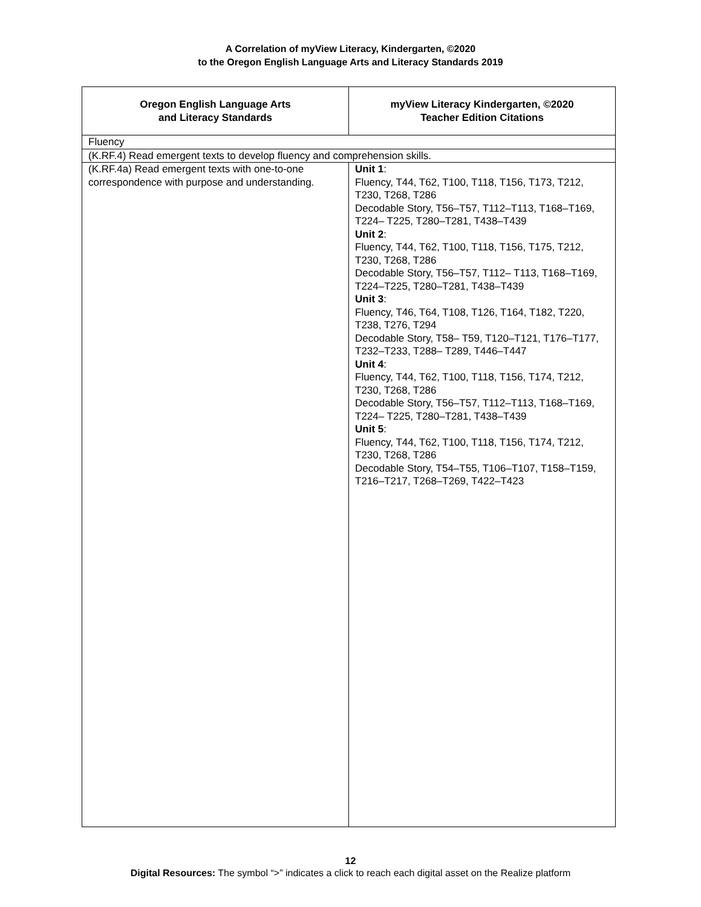A Correlation of myView Literacy, Kindergarten, ©2020
to the Oregon English Language Arts and Literacy Standards 2019
| Oregon English Language Arts and Literacy Standards | myView Literacy Kindergarten, ©2020 Teacher Edition Citations |
| --- | --- |
| Fluency | |
| (K.RF.4) Read emergent texts to develop fluency and comprehension skills. | |
| (K.RF.4a) Read emergent texts with one-to-one correspondence with purpose and understanding. | Unit 1 : Fluency, T44, T62, T100, T118, T156, T173, T212, T230, T268, T286 Decodable Story, T56–T57, T112–T113, T168–T169, T224– T225, T280–T281, T438–T439 Unit 2 : Fluency, T44, T62, T100, T118, T156, T175, T212, T230, T268, T286 Decodable Story, T56–T57, T112– T113, T168–T169, T224–T225, T280–T281, T438–T439 Unit 3 : Fluency, T46, T64, T108, T126, T164, T182, T220, T238, T276, T294 Decodable Story, T58– T59, T120–T121, T176–T177, T232–T233, T288– T289, T446–T447 Unit 4 : Fluency, T44, T62, T100, T118, T156, T174, T212, T230, T268, T286 Decodable Story, T56–T57, T112–T113, T168–T169, T224– T225, T280–T281, T438–T439 Unit 5 : Fluency, T44, T62, T100, T118, T156, T174, T212, T230, T268, T286 Decodable Story, T54–T55, T106–T107, T158–T159, T216–T217, T268–T269, T422–T423 |
12
Digital Resources: The symbol “>” indicates a click to reach each digital asset on the Realize platform